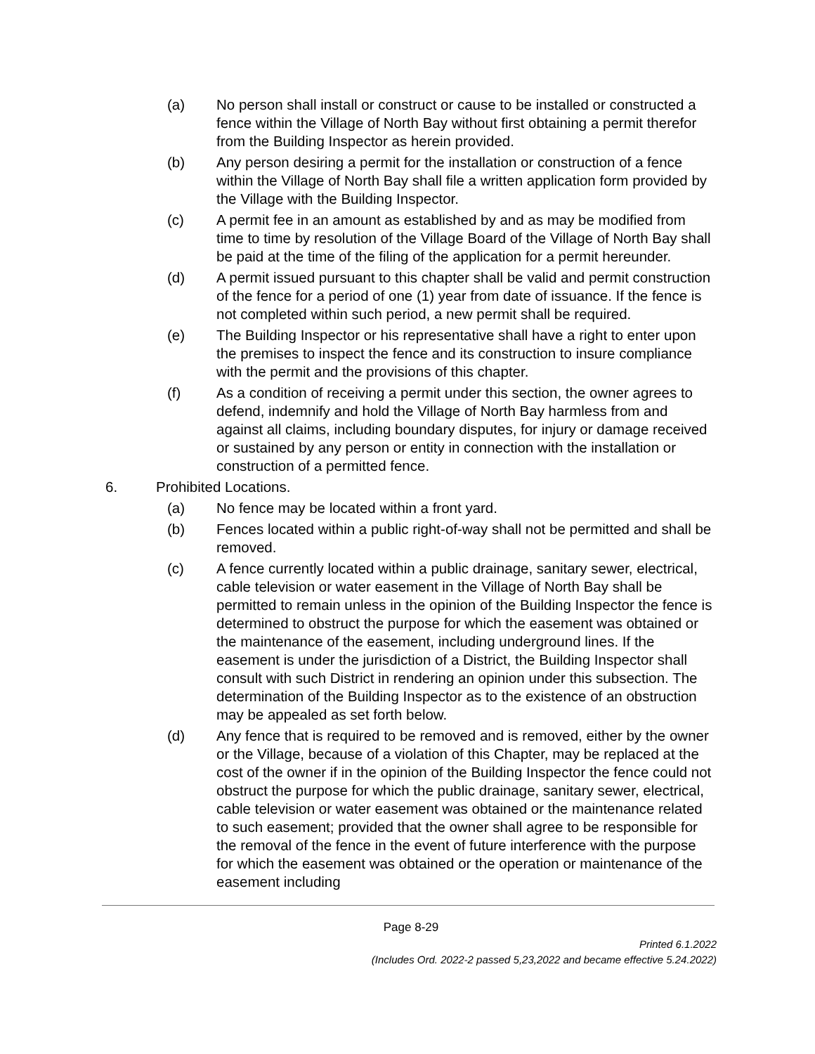(a) No person shall install or construct or cause to be installed or constructed a fence within the Village of North Bay without first obtaining a permit therefor from the Building Inspector as herein provided.
(b) Any person desiring a permit for the installation or construction of a fence within the Village of North Bay shall file a written application form provided by the Village with the Building Inspector.
(c) A permit fee in an amount as established by and as may be modified from time to time by resolution of the Village Board of the Village of North Bay shall be paid at the time of the filing of the application for a permit hereunder.
(d) A permit issued pursuant to this chapter shall be valid and permit construction of the fence for a period of one (1) year from date of issuance. If the fence is not completed within such period, a new permit shall be required.
(e) The Building Inspector or his representative shall have a right to enter upon the premises to inspect the fence and its construction to insure compliance with the permit and the provisions of this chapter.
(f) As a condition of receiving a permit under this section, the owner agrees to defend, indemnify and hold the Village of North Bay harmless from and against all claims, including boundary disputes, for injury or damage received or sustained by any person or entity in connection with the installation or construction of a permitted fence.
6. Prohibited Locations.
(a) No fence may be located within a front yard.
(b) Fences located within a public right-of-way shall not be permitted and shall be removed.
(c) A fence currently located within a public drainage, sanitary sewer, electrical, cable television or water easement in the Village of North Bay shall be permitted to remain unless in the opinion of the Building Inspector the fence is determined to obstruct the purpose for which the easement was obtained or the maintenance of the easement, including underground lines. If the easement is under the jurisdiction of a District, the Building Inspector shall consult with such District in rendering an opinion under this subsection. The determination of the Building Inspector as to the existence of an obstruction may be appealed as set forth below.
(d) Any fence that is required to be removed and is removed, either by the owner or the Village, because of a violation of this Chapter, may be replaced at the cost of the owner if in the opinion of the Building Inspector the fence could not obstruct the purpose for which the public drainage, sanitary sewer, electrical, cable television or water easement was obtained or the maintenance related to such easement; provided that the owner shall agree to be responsible for the removal of the fence in the event of future interference with the purpose for which the easement was obtained or the operation or maintenance of the easement including
Page 8-29
Printed 6.1.2022
(Includes Ord. 2022-2 passed 5,23,2022 and became effective 5.24.2022)